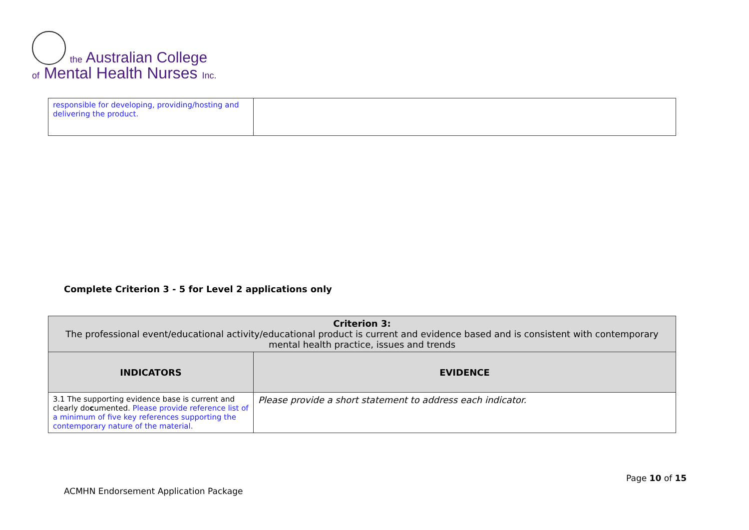the Australian College
of Mental Health Nurses Inc.
| responsible for developing, providing/hosting and delivering the product. | |
Complete Criterion 3 - 5 for Level 2 applications only
| Criterion 3: The professional event/educational activity/educational product is current and evidence based and is consistent with contemporary mental health practice, issues and trends | |
| --- | --- |
| INDICATORS | EVIDENCE |
| 3.1 The supporting evidence base is current and clearly do c umented. Please provide reference list of a minimum of five key references supporting the contemporary nature of the material. | Please provide a short statement to address each indicator. |
Page 10 of 15
ACMHN Endorsement Application Package